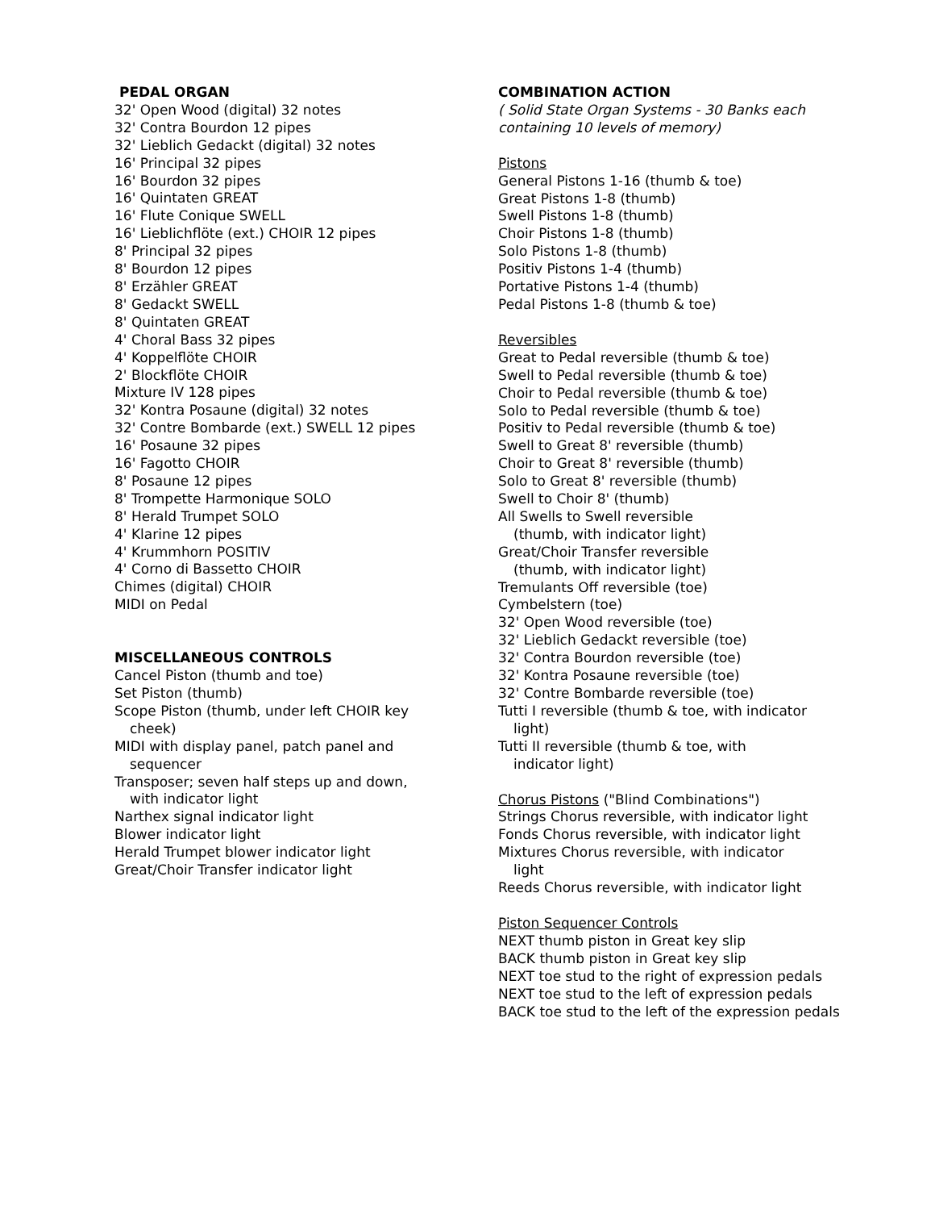PEDAL ORGAN
32' Open Wood (digital) 32 notes
32' Contra Bourdon 12 pipes
32' Lieblich Gedackt (digital) 32 notes
16' Principal 32 pipes
16' Bourdon 32 pipes
16' Quintaten GREAT
16' Flute Conique SWELL
16' Lieblichflöte (ext.) CHOIR 12 pipes
8' Principal 32 pipes
8' Bourdon 12 pipes
8' Erzähler GREAT
8' Gedackt SWELL
8' Quintaten GREAT
4' Choral Bass 32 pipes
4' Koppelflöte CHOIR
2' Blockflöte CHOIR
Mixture IV 128 pipes
32' Kontra Posaune (digital) 32 notes
32' Contre Bombarde (ext.) SWELL 12 pipes
16' Posaune 32 pipes
16' Fagotto CHOIR
8' Posaune 12 pipes
8' Trompette Harmonique SOLO
8' Herald Trumpet SOLO
4' Klarine 12 pipes
4' Krummhorn POSITIV
4' Corno di Bassetto CHOIR
Chimes (digital) CHOIR
MIDI on Pedal
MISCELLANEOUS CONTROLS
Cancel Piston (thumb and toe)
Set Piston (thumb)
Scope Piston (thumb, under left CHOIR key
cheek)
MIDI with display panel, patch panel and
sequencer
Transposer; seven half steps up and down,
with indicator light
Narthex signal indicator light
Blower indicator light
Herald Trumpet blower indicator light
Great/Choir Transfer indicator light
COMBINATION ACTION
( Solid State Organ Systems - 30 Banks each containing 10 levels of memory)
Pistons
General Pistons 1-16 (thumb & toe)
Great Pistons 1-8 (thumb)
Swell Pistons 1-8 (thumb)
Choir Pistons 1-8 (thumb)
Solo Pistons 1-8 (thumb)
Positiv Pistons 1-4 (thumb)
Portative Pistons 1-4 (thumb)
Pedal Pistons 1-8 (thumb & toe)
Reversibles
Great to Pedal reversible (thumb & toe)
Swell to Pedal reversible (thumb & toe)
Choir to Pedal reversible (thumb & toe)
Solo to Pedal reversible (thumb & toe)
Positiv to Pedal reversible (thumb & toe)
Swell to Great 8' reversible (thumb)
Choir to Great 8' reversible (thumb)
Solo to Great 8' reversible (thumb)
Swell to Choir 8' (thumb)
All Swells to Swell reversible
(thumb, with indicator light)
Great/Choir Transfer reversible
(thumb, with indicator light)
Tremulants Off reversible (toe)
Cymbelstern (toe)
32' Open Wood reversible (toe)
32' Lieblich Gedackt reversible (toe)
32' Contra Bourdon reversible (toe)
32' Kontra Posaune reversible (toe)
32' Contre Bombarde reversible (toe)
Tutti I reversible (thumb & toe, with indicator
light)
Tutti II reversible (thumb & toe, with
indicator light)
Chorus Pistons ("Blind Combinations")
Strings Chorus reversible, with indicator light
Fonds Chorus reversible, with indicator light
Mixtures Chorus reversible, with indicator
light
Reeds Chorus reversible, with indicator light
Piston Sequencer Controls
NEXT thumb piston in Great key slip
BACK thumb piston in Great key slip
NEXT toe stud to the right of expression pedals
NEXT toe stud to the left of expression pedals
BACK toe stud to the left of the expression pedals